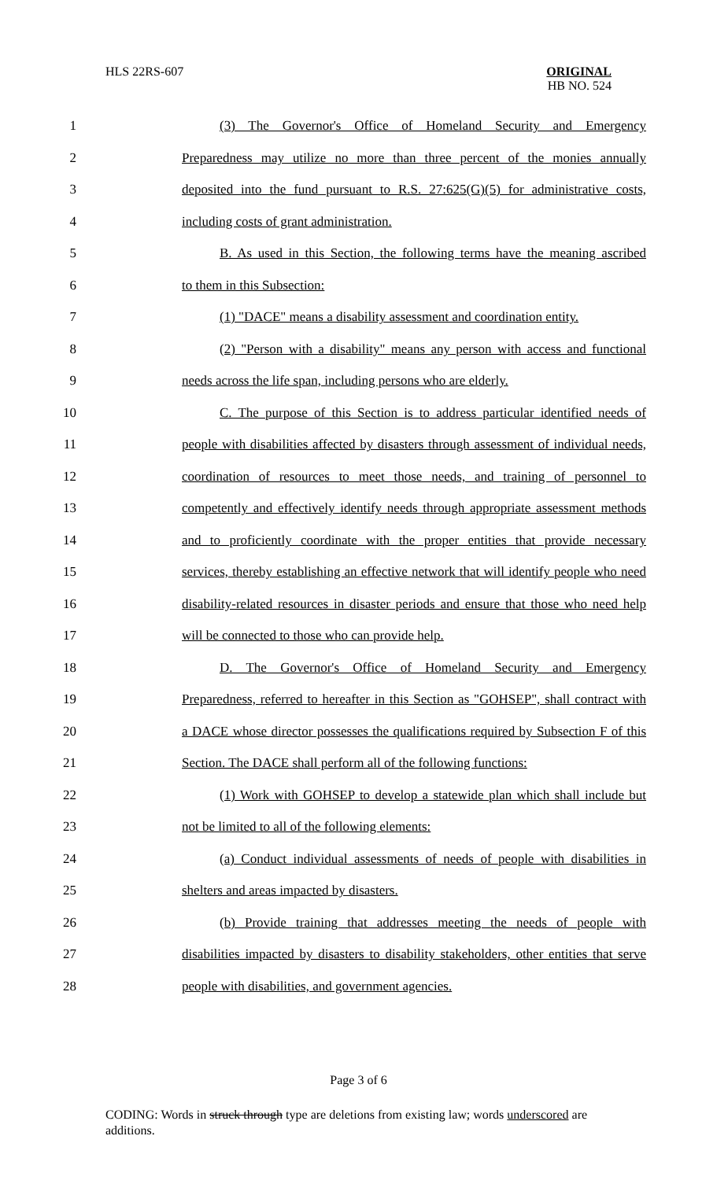HLS 22RS-607
ORIGINAL
HB NO. 524
1 (3) The Governor's Office of Homeland Security and Emergency
2 Preparedness may utilize no more than three percent of the monies annually
3 deposited into the fund pursuant to R.S. 27:625(G)(5) for administrative costs,
4 including costs of grant administration.
5 B. As used in this Section, the following terms have the meaning ascribed
6 to them in this Subsection:
7 (1) "DACE" means a disability assessment and coordination entity.
8 (2) "Person with a disability" means any person with access and functional
9 needs across the life span, including persons who are elderly.
10 C. The purpose of this Section is to address particular identified needs of
11 people with disabilities affected by disasters through assessment of individual needs,
12 coordination of resources to meet those needs, and training of personnel to
13 competently and effectively identify needs through appropriate assessment methods
14 and to proficiently coordinate with the proper entities that provide necessary
15 services, thereby establishing an effective network that will identify people who need
16 disability-related resources in disaster periods and ensure that those who need help
17 will be connected to those who can provide help.
18 D. The Governor's Office of Homeland Security and Emergency
19 Preparedness, referred to hereafter in this Section as "GOHSEP", shall contract with
20 a DACE whose director possesses the qualifications required by Subsection F of this
21 Section. The DACE shall perform all of the following functions:
22 (1) Work with GOHSEP to develop a statewide plan which shall include but
23 not be limited to all of the following elements:
24 (a) Conduct individual assessments of needs of people with disabilities in
25 shelters and areas impacted by disasters.
26 (b) Provide training that addresses meeting the needs of people with
27 disabilities impacted by disasters to disability stakeholders, other entities that serve
28 people with disabilities, and government agencies.
Page 3 of 6
CODING: Words in struck through type are deletions from existing law; words underscored are additions.